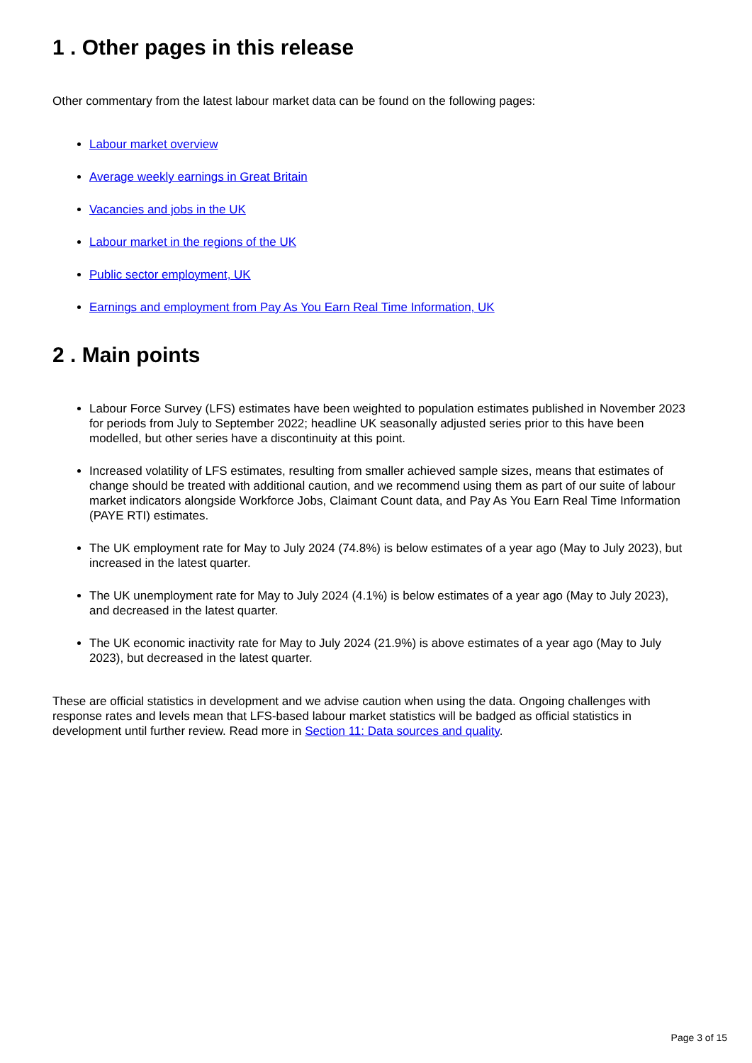1 . Other pages in this release
Other commentary from the latest labour market data can be found on the following pages:
Labour market overview
Average weekly earnings in Great Britain
Vacancies and jobs in the UK
Labour market in the regions of the UK
Public sector employment, UK
Earnings and employment from Pay As You Earn Real Time Information, UK
2 . Main points
Labour Force Survey (LFS) estimates have been weighted to population estimates published in November 2023 for periods from July to September 2022; headline UK seasonally adjusted series prior to this have been modelled, but other series have a discontinuity at this point.
Increased volatility of LFS estimates, resulting from smaller achieved sample sizes, means that estimates of change should be treated with additional caution, and we recommend using them as part of our suite of labour market indicators alongside Workforce Jobs, Claimant Count data, and Pay As You Earn Real Time Information (PAYE RTI) estimates.
The UK employment rate for May to July 2024 (74.8%) is below estimates of a year ago (May to July 2023), but increased in the latest quarter.
The UK unemployment rate for May to July 2024 (4.1%) is below estimates of a year ago (May to July 2023), and decreased in the latest quarter.
The UK economic inactivity rate for May to July 2024 (21.9%) is above estimates of a year ago (May to July 2023), but decreased in the latest quarter.
These are official statistics in development and we advise caution when using the data. Ongoing challenges with response rates and levels mean that LFS-based labour market statistics will be badged as official statistics in development until further review. Read more in Section 11: Data sources and quality.
Page 3 of 15